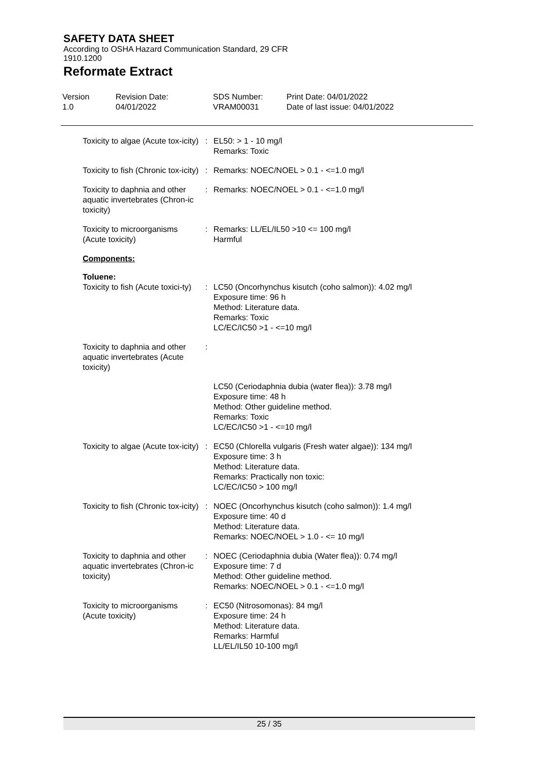SAFETY DATA SHEET
According to OSHA Hazard Communication Standard, 29 CFR 1910.1200
Reformate Extract
Version
1.0
Revision Date:
04/01/2022
SDS Number:
VRAM00031
Print Date: 04/01/2022
Date of last issue: 04/01/2022
Toxicity to algae (Acute tox-icity)
: EL50: > 1 - 10 mg/l
Remarks: Toxic
Toxicity to fish (Chronic tox-icity)
: Remarks: NOEC/NOEL > 0.1 - <=1.0 mg/l
Toxicity to daphnia and other aquatic invertebrates (Chron-ic toxicity)
: Remarks: NOEC/NOEL > 0.1 - <=1.0 mg/l
Toxicity to microorganisms (Acute toxicity)
: Remarks: LL/EL/IL50 >10 <= 100 mg/l
Harmful
Components:
Toluene:
Toxicity to fish (Acute toxici-ty)
: LC50 (Oncorhynchus kisutch (coho salmon)): 4.02 mg/l
Exposure time: 96 h
Method: Literature data.
Remarks: Toxic
LC/EC/IC50 >1 - <=10 mg/l
Toxicity to daphnia and other aquatic invertebrates (Acute toxicity)
:
LC50 (Ceriodaphnia dubia (water flea)): 3.78 mg/l
Exposure time: 48 h
Method: Other guideline method.
Remarks: Toxic
LC/EC/IC50 >1 - <=10 mg/l
Toxicity to algae (Acute tox-icity)
: EC50 (Chlorella vulgaris (Fresh water algae)): 134 mg/l
Exposure time: 3 h
Method: Literature data.
Remarks: Practically non toxic:
LC/EC/IC50 > 100 mg/l
Toxicity to fish (Chronic tox-icity)
: NOEC (Oncorhynchus kisutch (coho salmon)): 1.4 mg/l
Exposure time: 40 d
Method: Literature data.
Remarks: NOEC/NOEL > 1.0 - <= 10 mg/l
Toxicity to daphnia and other aquatic invertebrates (Chron-ic toxicity)
: NOEC (Ceriodaphnia dubia (Water flea)): 0.74 mg/l
Exposure time: 7 d
Method: Other guideline method.
Remarks: NOEC/NOEL > 0.1 - <=1.0 mg/l
Toxicity to microorganisms (Acute toxicity)
: EC50 (Nitrosomonas): 84 mg/l
Exposure time: 24 h
Method: Literature data.
Remarks: Harmful
LL/EL/IL50 10-100 mg/l
25 / 35